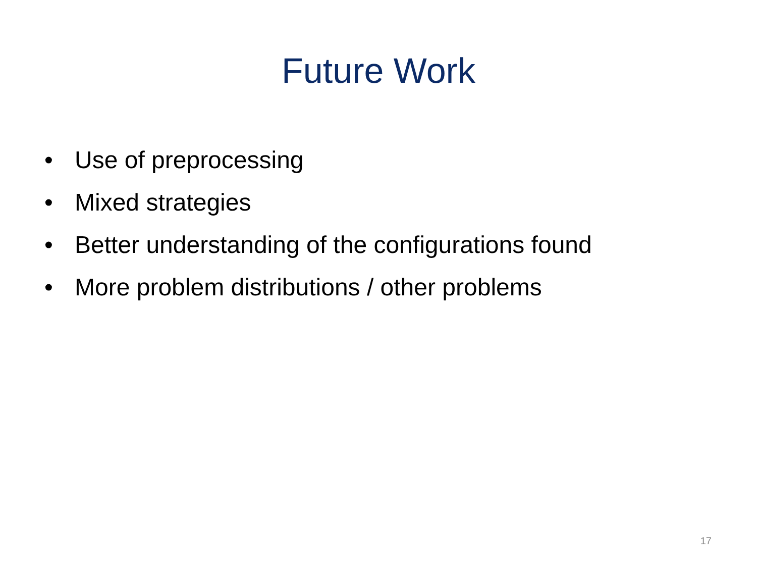Future Work
• Use of preprocessing
• Mixed strategies
• Better understanding of the configurations found
• More problem distributions / other problems
17